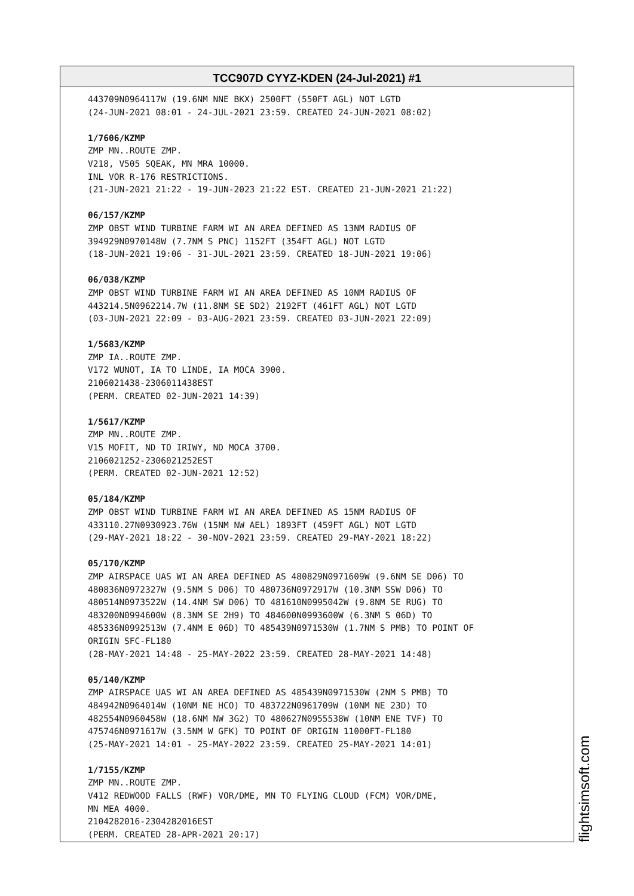TCC907D CYYZ-KDEN (24-Jul-2021) #1
443709N0964117W (19.6NM NNE BKX) 2500FT (550FT AGL) NOT LGTD
(24-JUN-2021 08:01 - 24-JUL-2021 23:59. CREATED 24-JUN-2021 08:02)
1/7606/KZMP
ZMP MN..ROUTE ZMP.
V218, V505 SQEAK, MN MRA 10000.
INL VOR R-176 RESTRICTIONS.
(21-JUN-2021 21:22 - 19-JUN-2023 21:22 EST. CREATED 21-JUN-2021 21:22)
06/157/KZMP
ZMP OBST WIND TURBINE FARM WI AN AREA DEFINED AS 13NM RADIUS OF
394929N0970148W (7.7NM S PNC) 1152FT (354FT AGL) NOT LGTD
(18-JUN-2021 19:06 - 31-JUL-2021 23:59. CREATED 18-JUN-2021 19:06)
06/038/KZMP
ZMP OBST WIND TURBINE FARM WI AN AREA DEFINED AS 10NM RADIUS OF
443214.5N0962214.7W (11.8NM SE SD2) 2192FT (461FT AGL) NOT LGTD
(03-JUN-2021 22:09 - 03-AUG-2021 23:59. CREATED 03-JUN-2021 22:09)
1/5683/KZMP
ZMP IA..ROUTE ZMP.
V172 WUNOT, IA TO LINDE, IA MOCA 3900.
2106021438-2306011438EST
(PERM. CREATED 02-JUN-2021 14:39)
1/5617/KZMP
ZMP MN..ROUTE ZMP.
V15 MOFIT, ND TO IRIWY, ND MOCA 3700.
2106021252-2306021252EST
(PERM. CREATED 02-JUN-2021 12:52)
05/184/KZMP
ZMP OBST WIND TURBINE FARM WI AN AREA DEFINED AS 15NM RADIUS OF
433110.27N0930923.76W (15NM NW AEL) 1893FT (459FT AGL) NOT LGTD
(29-MAY-2021 18:22 - 30-NOV-2021 23:59. CREATED 29-MAY-2021 18:22)
05/170/KZMP
ZMP AIRSPACE UAS WI AN AREA DEFINED AS 480829N0971609W (9.6NM SE D06) TO
480836N0972327W (9.5NM S D06) TO 480736N0972917W (10.3NM SSW D06) TO
480514N0973522W (14.4NM SW D06) TO 481610N0995042W (9.8NM SE RUG) TO
483200N0994600W (8.3NM SE 2H9) TO 484600N0993600W (6.3NM S 06D) TO
485336N0992513W (7.4NM E 06D) TO 485439N0971530W (1.7NM S PMB) TO POINT OF
ORIGIN SFC-FL180
(28-MAY-2021 14:48 - 25-MAY-2022 23:59. CREATED 28-MAY-2021 14:48)
05/140/KZMP
ZMP AIRSPACE UAS WI AN AREA DEFINED AS 485439N0971530W (2NM S PMB) TO
484942N0964014W (10NM NE HCO) TO 483722N0961709W (10NM NE 23D) TO
482554N0960458W (18.6NM NW 3G2) TO 480627N0955538W (10NM ENE TVF) TO
475746N0971617W (3.5NM W GFK) TO POINT OF ORIGIN 11000FT-FL180
(25-MAY-2021 14:01 - 25-MAY-2022 23:59. CREATED 25-MAY-2021 14:01)
1/7155/KZMP
ZMP MN..ROUTE ZMP.
V412 REDWOOD FALLS (RWF) VOR/DME, MN TO FLYING CLOUD (FCM) VOR/DME,
MN MEA 4000.
2104282016-2304282016EST
(PERM. CREATED 28-APR-2021 20:17)
flightsimsoft.com